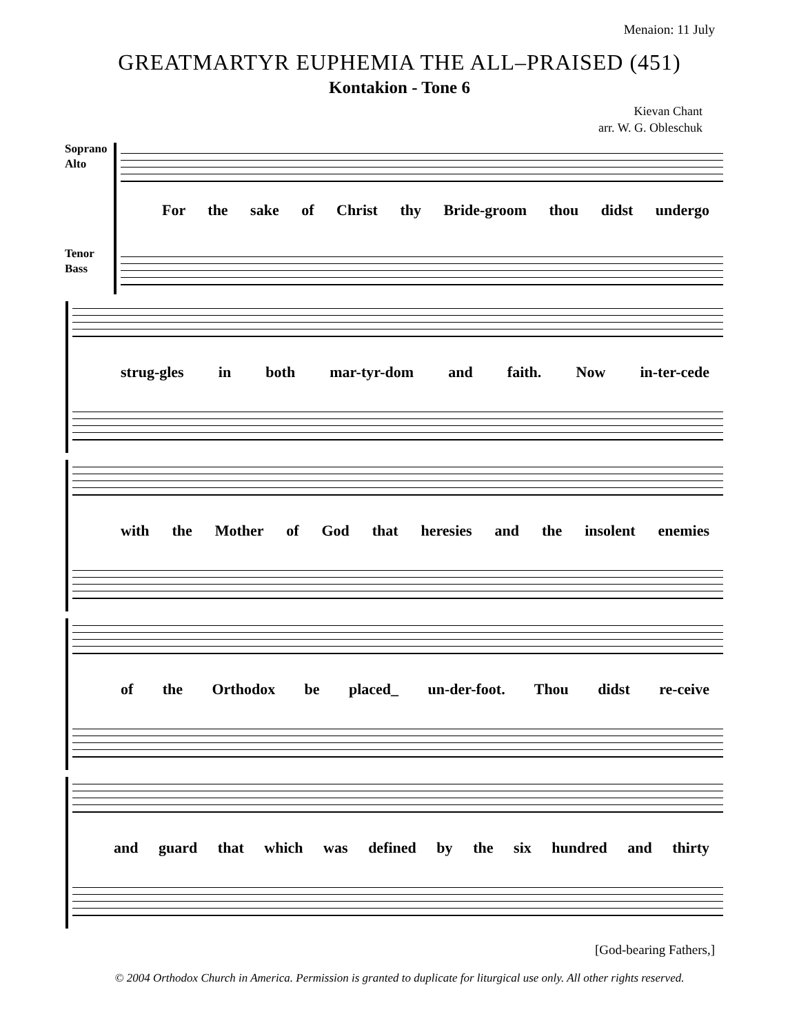Menaion: 11 July
GREATMARTYR EUPHEMIA THE ALL–PRAISED (451)
Kontakion - Tone 6
Kievan Chant
arr. W. G. Obleschuk
Soprano
Alto
Tenor
Bass
For the sake of Christ thy Bride-groom thou didst undergo
strug-gles in both mar-tyr-dom and faith. Now in-ter-cede
with the Mother of God that heresies and the insolent enemies
of the Orthodox be placed_ un-der-foot. Thou didst re-ceive
and guard that which was defined by the six hundred and thirty
[God-bearing Fathers,]
© 2004 Orthodox Church in America. Permission is granted to duplicate for liturgical use only. All other rights reserved.